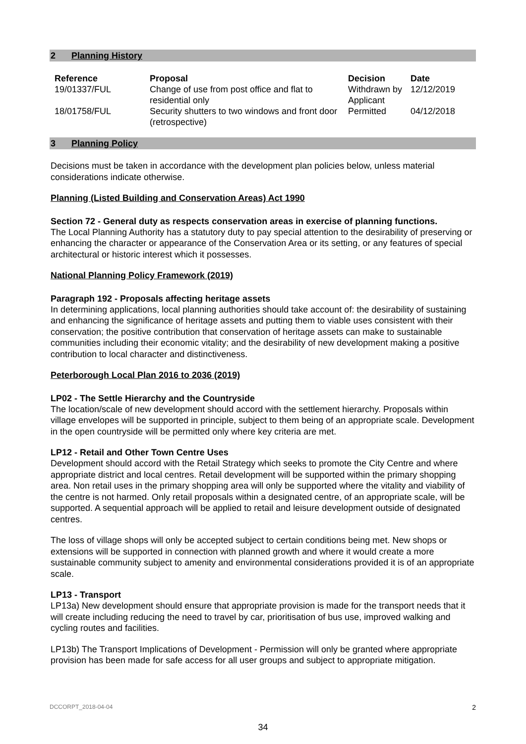2 Planning History
| Reference | Proposal | Decision | Date |
| --- | --- | --- | --- |
| 19/01337/FUL | Change of use from post office and flat to residential only | Withdrawn by Applicant | 12/12/2019 |
| 18/01758/FUL | Security shutters to two windows and front door (retrospective) | Permitted | 04/12/2018 |
3 Planning Policy
Decisions must be taken in accordance with the development plan policies below, unless material considerations indicate otherwise.
Planning (Listed Building and Conservation Areas) Act 1990
Section 72 - General duty as respects conservation areas in exercise of planning functions.
The Local Planning Authority has a statutory duty to pay special attention to the desirability of preserving or enhancing the character or appearance of the Conservation Area or its setting, or any features of special architectural or historic interest which it possesses.
National Planning Policy Framework (2019)
Paragraph 192 - Proposals affecting heritage assets
In determining applications, local planning authorities should take account of: the desirability of sustaining and enhancing the significance of heritage assets and putting them to viable uses consistent with their conservation; the positive contribution that conservation of heritage assets can make to sustainable communities including their economic vitality; and the desirability of new development making a positive contribution to local character and distinctiveness.
Peterborough Local Plan 2016 to 2036 (2019)
LP02 - The Settle Hierarchy and the Countryside
The location/scale of new development should accord with the settlement hierarchy. Proposals within village envelopes will be supported in principle, subject to them being of an appropriate scale. Development in the open countryside will be permitted only where key criteria are met.
LP12 - Retail and Other Town Centre Uses
Development should accord with the Retail Strategy which seeks to promote the City Centre and where appropriate district and local centres. Retail development will be supported within the primary shopping area. Non retail uses in the primary shopping area will only be supported where the vitality and viability of the centre is not harmed. Only retail proposals within a designated centre, of an appropriate scale, will be supported. A sequential approach will be applied to retail and leisure development outside of designated centres.
The loss of village shops will only be accepted subject to certain conditions being met. New shops or extensions will be supported in connection with planned growth and where it would create a more sustainable community subject to amenity and environmental considerations provided it is of an appropriate scale.
LP13 - Transport
LP13a) New development should ensure that appropriate provision is made for the transport needs that it will create including reducing the need to travel by car, prioritisation of bus use, improved walking and cycling routes and facilities.
LP13b) The Transport Implications of Development - Permission will only be granted where appropriate provision has been made for safe access for all user groups and subject to appropriate mitigation.
DCCORPT_2018-04-04 2
34